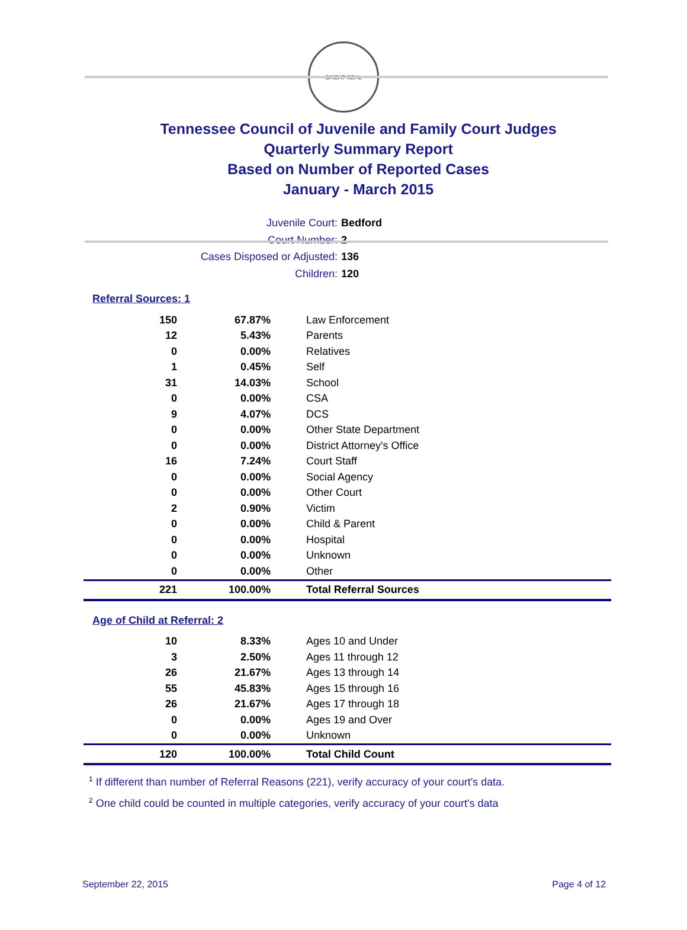GREAT SEAL
Tennessee Council of Juvenile and Family Court Judges
Quarterly Summary Report
Based on Number of Reported Cases
January - March 2015
Juvenile Court: Bedford
Court Number: 2
Cases Disposed or Adjusted: 136
Children: 120
Referral Sources: 1
| 150 | 67.87% | Law Enforcement |
| 12 | 5.43% | Parents |
| 0 | 0.00% | Relatives |
| 1 | 0.45% | Self |
| 31 | 14.03% | School |
| 0 | 0.00% | CSA |
| 9 | 4.07% | DCS |
| 0 | 0.00% | Other State Department |
| 0 | 0.00% | District Attorney's Office |
| 16 | 7.24% | Court Staff |
| 0 | 0.00% | Social Agency |
| 0 | 0.00% | Other Court |
| 2 | 0.90% | Victim |
| 0 | 0.00% | Child & Parent |
| 0 | 0.00% | Hospital |
| 0 | 0.00% | Unknown |
| 0 | 0.00% | Other |
| 221 | 100.00% | Total Referral Sources |
Age of Child at Referral: 2
| 10 | 8.33% | Ages 10 and Under |
| 3 | 2.50% | Ages 11 through 12 |
| 26 | 21.67% | Ages 13 through 14 |
| 55 | 45.83% | Ages 15 through 16 |
| 26 | 21.67% | Ages 17 through 18 |
| 0 | 0.00% | Ages 19 and Over |
| 0 | 0.00% | Unknown |
| 120 | 100.00% | Total Child Count |
<sup>1</sup> If different than number of Referral Reasons (221), verify accuracy of your court's data.
<sup>2</sup> One child could be counted in multiple categories, verify accuracy of your court's data
September 22, 2015 Page 4 of 12